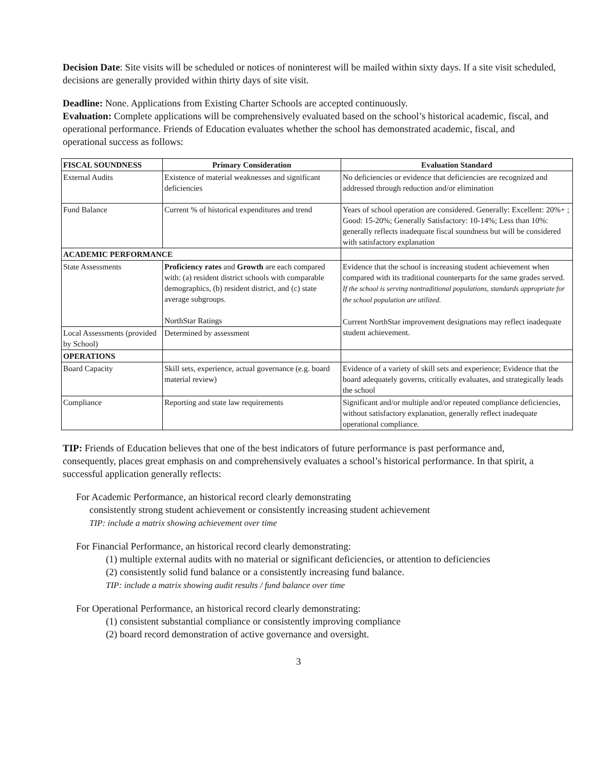Decision Date: Site visits will be scheduled or notices of noninterest will be mailed within sixty days. If a site visit scheduled, decisions are generally provided within thirty days of site visit.
Deadline: None. Applications from Existing Charter Schools are accepted continuously.
Evaluation: Complete applications will be comprehensively evaluated based on the school’s historical academic, fiscal, and operational performance. Friends of Education evaluates whether the school has demonstrated academic, fiscal, and operational success as follows:
| FISCAL SOUNDNESS | Primary Consideration | Evaluation Standard |
| --- | --- | --- |
| External Audits | Existence of material weaknesses and significant deficiencies | No deficiencies or evidence that deficiencies are recognized and addressed through reduction and/or elimination |
| Fund Balance | Current % of historical expenditures and trend | Years of school operation are considered. Generally: Excellent: 20%+ ; Good: 15-20%; Generally Satisfactory: 10-14%; Less than 10%: generally reflects inadequate fiscal soundness but will be considered with satisfactory explanation |
| ACADEMIC PERFORMANCE | | |
| State Assessments | Proficiency rates and Growth are each compared with: (a) resident district schools with comparable demographics, (b) resident district, and (c) state average subgroups. NorthStar Ratings | Evidence that the school is increasing student achievement when compared with its traditional counterparts for the same grades served. If the school is serving nontraditional populations, standards appropriate for the school population are utilized. Current NorthStar improvement designations may reflect inadequate student achievement. |
| Local Assessments (provided by School) | Determined by assessment | |
| OPERATIONS | | |
| Board Capacity | Skill sets, experience, actual governance (e.g. board material review) | Evidence of a variety of skill sets and experience; Evidence that the board adequately governs, critically evaluates, and strategically leads the school |
| Compliance | Reporting and state law requirements | Significant and/or multiple and/or repeated compliance deficiencies, without satisfactory explanation, generally reflect inadequate operational compliance. |
TIP: Friends of Education believes that one of the best indicators of future performance is past performance and, consequently, places great emphasis on and comprehensively evaluates a school’s historical performance. In that spirit, a successful application generally reflects:
For Academic Performance, an historical record clearly demonstrating
consistently strong student achievement or consistently increasing student achievement
TIP: include a matrix showing achievement over time
For Financial Performance, an historical record clearly demonstrating:
(1) multiple external audits with no material or significant deficiencies, or attention to deficiencies
(2) consistently solid fund balance or a consistently increasing fund balance.
TIP: include a matrix showing audit results / fund balance over time
For Operational Performance, an historical record clearly demonstrating:
(1) consistent substantial compliance or consistently improving compliance
(2) board record demonstration of active governance and oversight.
3